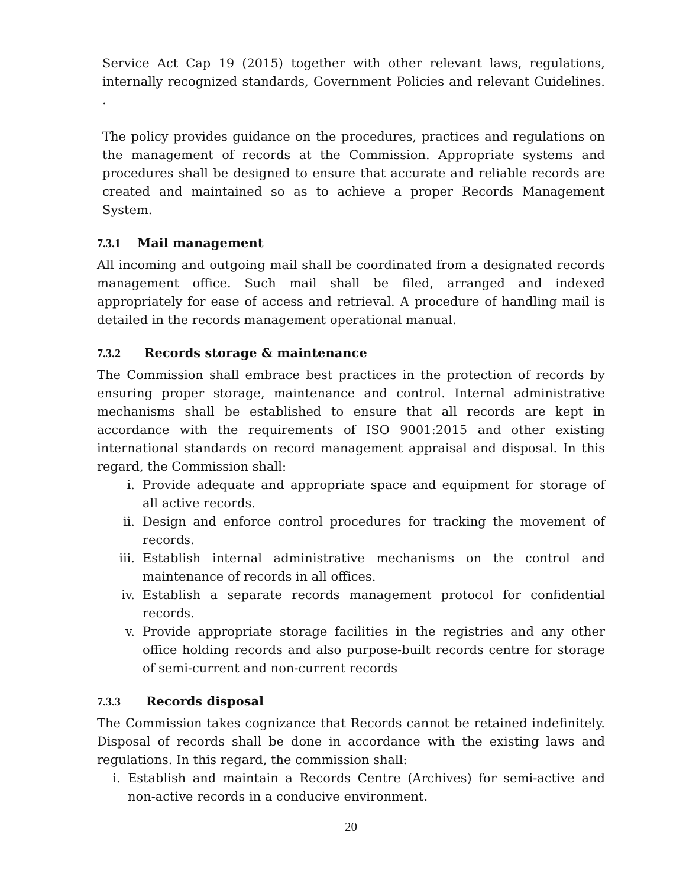Service Act Cap 19 (2015) together with other relevant laws, regulations, internally recognized standards, Government Policies and relevant Guidelines. .
The policy provides guidance on the procedures, practices and regulations on the management of records at the Commission. Appropriate systems and procedures shall be designed to ensure that accurate and reliable records are created and maintained so as to achieve a proper Records Management System.
7.3.1 Mail management
All incoming and outgoing mail shall be coordinated from a designated records management office. Such mail shall be filed, arranged and indexed appropriately for ease of access and retrieval. A procedure of handling mail is detailed in the records management operational manual.
7.3.2 Records storage & maintenance
The Commission shall embrace best practices in the protection of records by ensuring proper storage, maintenance and control. Internal administrative mechanisms shall be established to ensure that all records are kept in accordance with the requirements of ISO 9001:2015 and other existing international standards on record management appraisal and disposal. In this regard, the Commission shall:
i. Provide adequate and appropriate space and equipment for storage of all active records.
ii. Design and enforce control procedures for tracking the movement of records.
iii. Establish internal administrative mechanisms on the control and maintenance of records in all offices.
iv. Establish a separate records management protocol for confidential records.
v. Provide appropriate storage facilities in the registries and any other office holding records and also purpose-built records centre for storage of semi-current and non-current records
7.3.3 Records disposal
The Commission takes cognizance that Records cannot be retained indefinitely. Disposal of records shall be done in accordance with the existing laws and regulations. In this regard, the commission shall:
i. Establish and maintain a Records Centre (Archives) for semi-active and non-active records in a conducive environment.
20